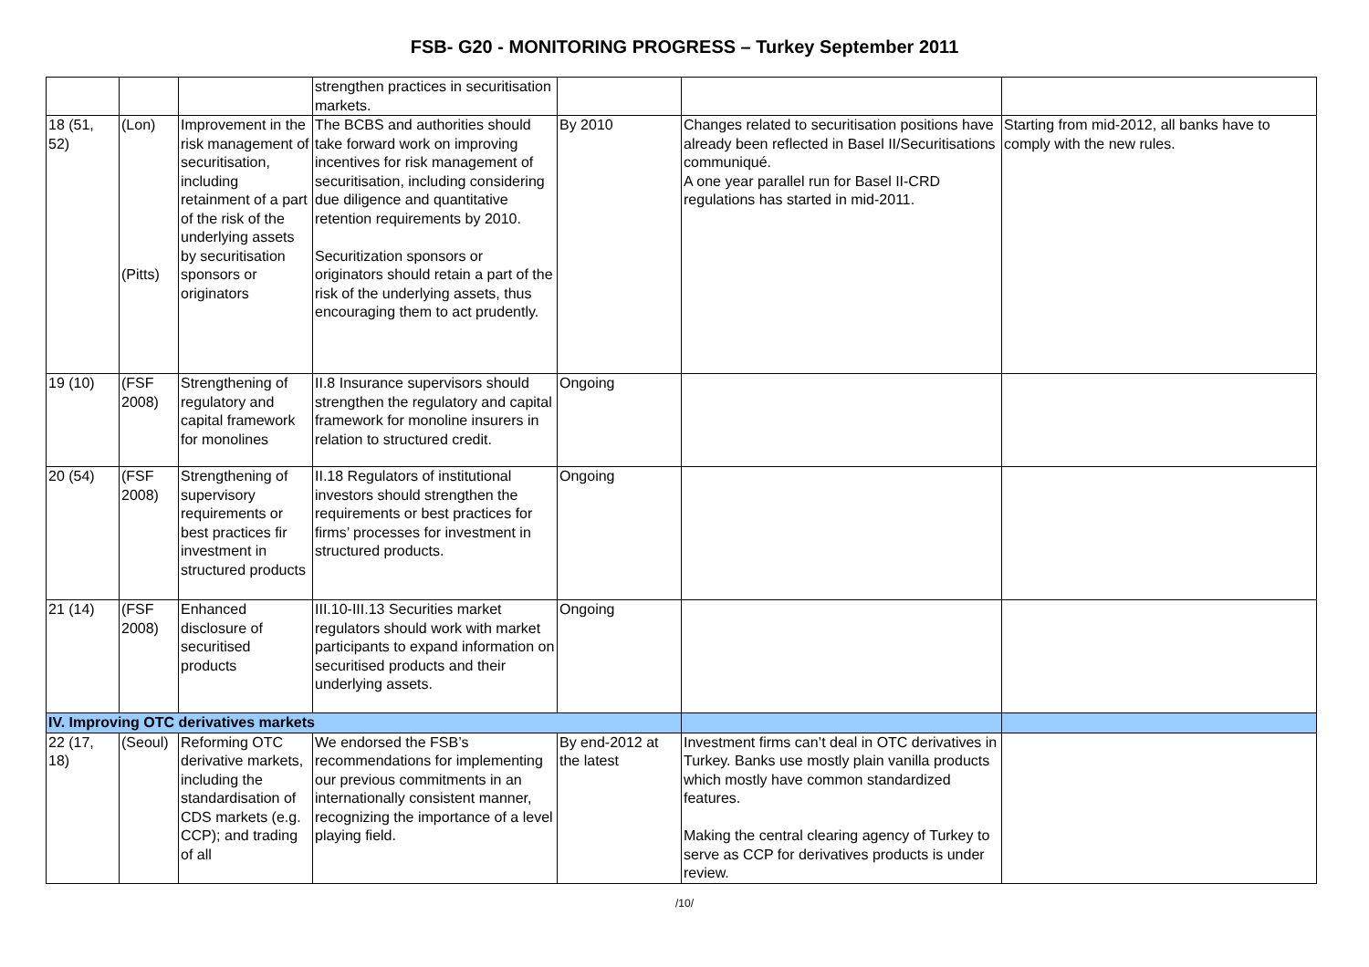FSB- G20 - MONITORING PROGRESS – Turkey September 2011
| | | | strengthen practices in securitisation markets. | | | |
| 18 (51, 52) | (Lon) (Pitts) | Improvement in the risk management of securitisation, including retainment of a part of the risk of the underlying assets by securitisation sponsors or originators | The BCBS and authorities should take forward work on improving incentives for risk management of securitisation, including considering due diligence and quantitative retention requirements by 2010. Securitization sponsors or originators should retain a part of the risk of the underlying assets, thus encouraging them to act prudently. | By 2010 | Changes related to securitisation positions have already been reflected in Basel II/Securitisations communiqué. A one year parallel run for Basel II-CRD regulations has started in mid-2011. | Starting from mid-2012, all banks have to comply with the new rules. |
| 19 (10) | (FSF 2008) | Strengthening of regulatory and capital framework for monolines | II.8 Insurance supervisors should strengthen the regulatory and capital framework for monoline insurers in relation to structured credit. | Ongoing | | |
| 20 (54) | (FSF 2008) | Strengthening of supervisory requirements or best practices fir investment in structured products | II.18 Regulators of institutional investors should strengthen the requirements or best practices for firms’ processes for investment in structured products. | Ongoing | | |
| 21 (14) | (FSF 2008) | Enhanced disclosure of securitised products | III.10-III.13 Securities market regulators should work with market participants to expand information on securitised products and their underlying assets. | Ongoing | | |
| IV. Improving OTC derivatives markets | | | | | | |
| 22 (17, 18) | (Seoul) | Reforming OTC derivative markets, including the standardisation of CDS markets (e.g. CCP); and trading of all | We endorsed the FSB’s recommendations for implementing our previous commitments in an internationally consistent manner, recognizing the importance of a level playing field. | By end-2012 at the latest | Investment firms can’t deal in OTC derivatives in Turkey. Banks use mostly plain vanilla products which mostly have common standardized features. Making the central clearing agency of Turkey to serve as CCP for derivatives products is under review. | |
/10/